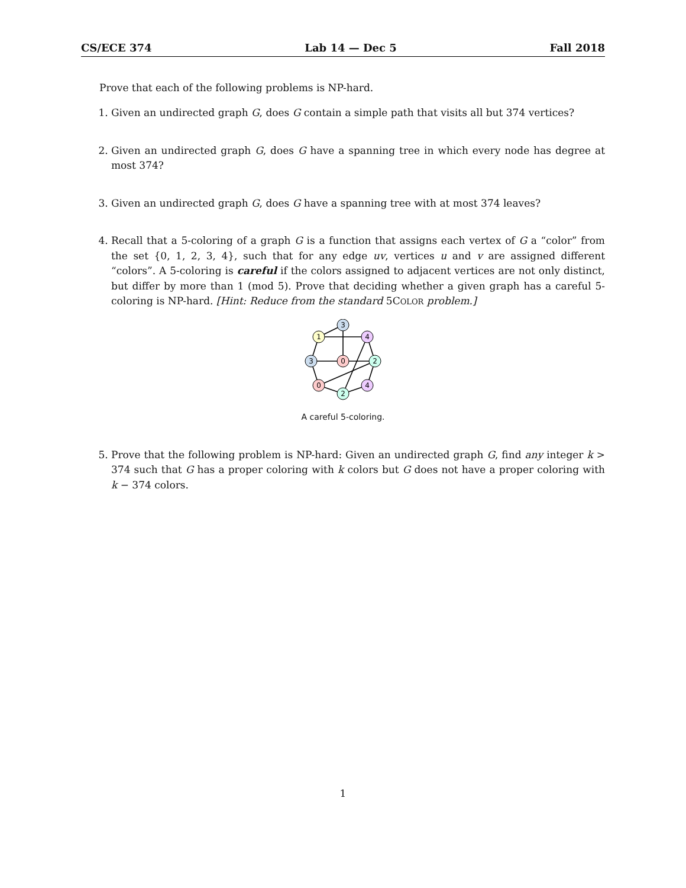CS/ECE 374 Lab 14 — Dec 5 Fall 2018
Prove that each of the following problems is NP-hard.
1. Given an undirected graph G, does G contain a simple path that visits all but 374 vertices?
2. Given an undirected graph G, does G have a spanning tree in which every node has degree at most 374?
3. Given an undirected graph G, does G have a spanning tree with at most 374 leaves?
4. Recall that a 5-coloring of a graph G is a function that assigns each vertex of G a “color” from the set {0, 1, 2, 3, 4}, such that for any edge uv, vertices u and v are assigned different “colors”. A 5-coloring is careful if the colors assigned to adjacent vertices are not only distinct, but differ by more than 1 (mod 5). Prove that deciding whether a given graph has a careful 5-coloring is NP-hard. [Hint: Reduce from the standard 5COLOR problem.]
3
1
4
3
0
2
0
4
2
A careful 5-coloring.
5. Prove that the following problem is NP-hard: Given an undirected graph G, find any integer k > 374 such that G has a proper coloring with k colors but G does not have a proper coloring with k − 374 colors.
1